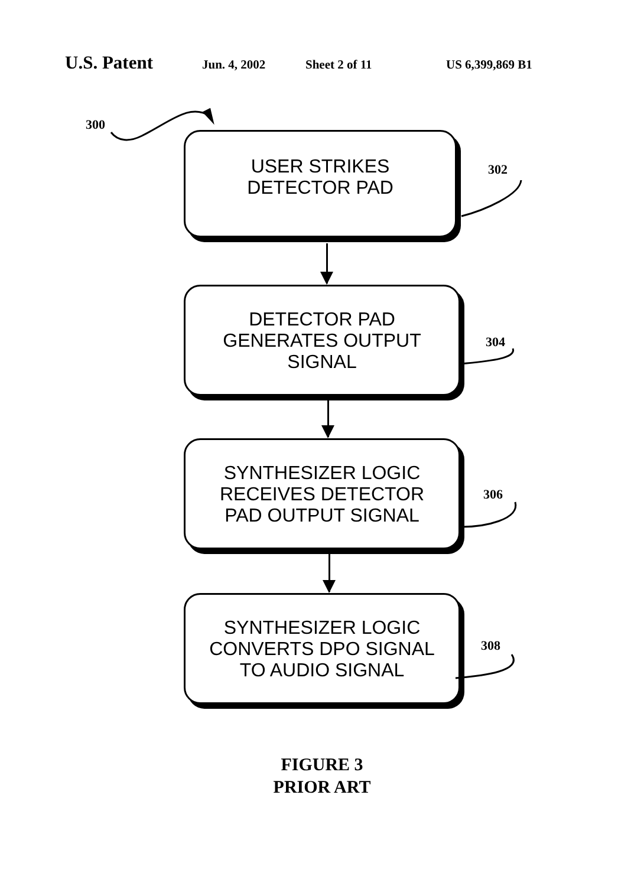U.S. Patent Jun. 4, 2002 Sheet 2 of 11 US 6,399,869 B1
300
USER STRIKES
DETECTOR PAD
302
DETECTOR PAD
GENERATES OUTPUT
SIGNAL
304
SYNTHESIZER LOGIC
RECEIVES DETECTOR
PAD OUTPUT SIGNAL
306
SYNTHESIZER LOGIC
CONVERTS DPO SIGNAL
TO AUDIO SIGNAL
308
FIGURE 3
PRIOR ART